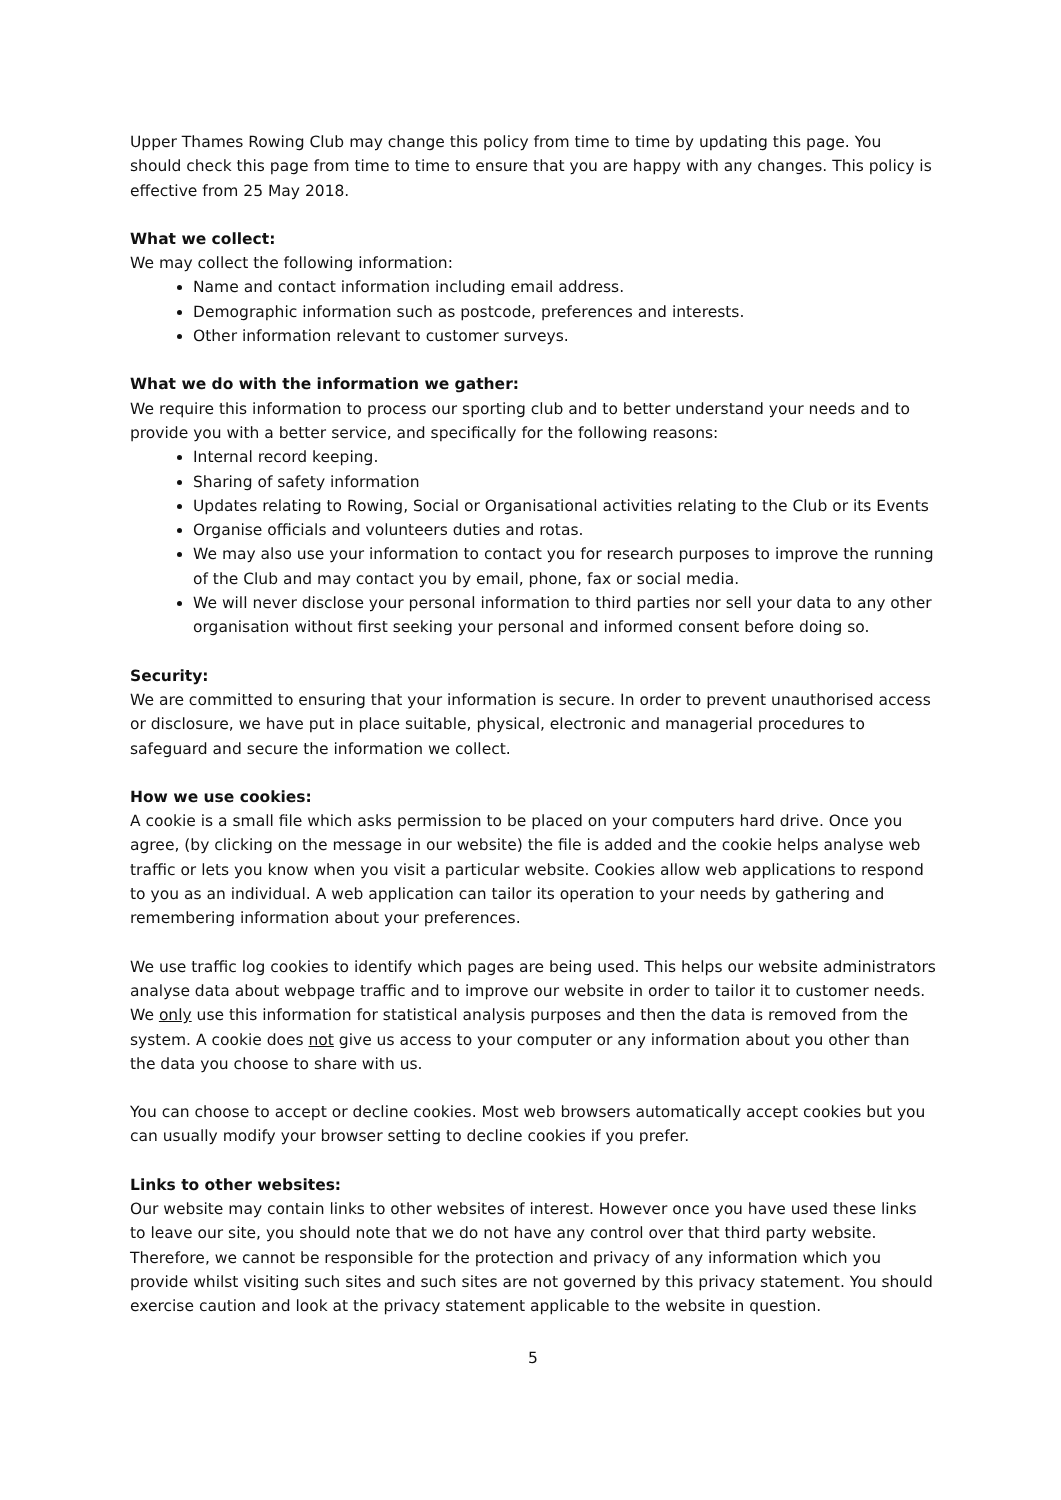Upper Thames Rowing Club may change this policy from time to time by updating this page. You should check this page from time to time to ensure that you are happy with any changes. This policy is effective from 25 May 2018.
What we collect:
We may collect the following information:
Name and contact information including email address.
Demographic information such as postcode, preferences and interests.
Other information relevant to customer surveys.
What we do with the information we gather:
We require this information to process our sporting club and to better understand your needs and to provide you with a better service, and specifically for the following reasons:
Internal record keeping.
Sharing of safety information
Updates relating to Rowing, Social or Organisational activities relating to the Club or its Events
Organise officials and volunteers duties and rotas.
We may also use your information to contact you for research purposes to improve the running of the Club and may contact you by email, phone, fax or social media.
We will never disclose your personal information to third parties nor sell your data to any other organisation without first seeking your personal and informed consent before doing so.
Security:
We are committed to ensuring that your information is secure. In order to prevent unauthorised access or disclosure, we have put in place suitable, physical, electronic and managerial procedures to safeguard and secure the information we collect.
How we use cookies:
A cookie is a small file which asks permission to be placed on your computers hard drive. Once you agree, (by clicking on the message in our website) the file is added and the cookie helps analyse web traffic or lets you know when you visit a particular website. Cookies allow web applications to respond to you as an individual. A web application can tailor its operation to your needs by gathering and remembering information about your preferences.
We use traffic log cookies to identify which pages are being used. This helps our website administrators analyse data about webpage traffic and to improve our website in order to tailor it to customer needs. We only use this information for statistical analysis purposes and then the data is removed from the system. A cookie does not give us access to your computer or any information about you other than the data you choose to share with us.
You can choose to accept or decline cookies. Most web browsers automatically accept cookies but you can usually modify your browser setting to decline cookies if you prefer.
Links to other websites:
Our website may contain links to other websites of interest. However once you have used these links to leave our site, you should note that we do not have any control over that third party website. Therefore, we cannot be responsible for the protection and privacy of any information which you provide whilst visiting such sites and such sites are not governed by this privacy statement. You should exercise caution and look at the privacy statement applicable to the website in question.
5